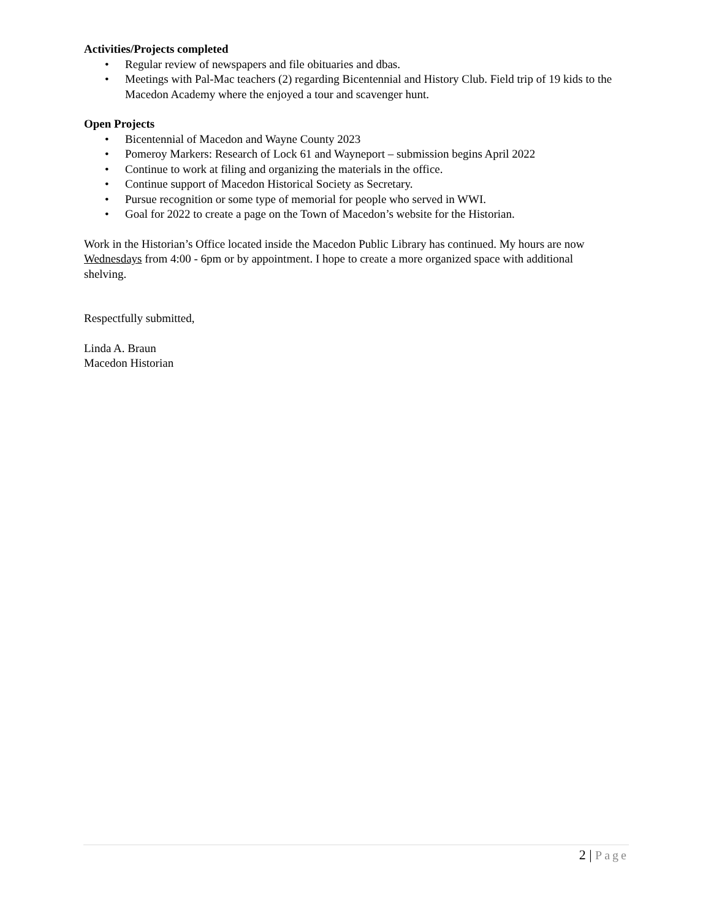Activities/Projects completed
• Regular review of newspapers and file obituaries and dbas.
• Meetings with Pal-Mac teachers (2) regarding Bicentennial and History Club. Field trip of 19 kids to the Macedon Academy where the enjoyed a tour and scavenger hunt.
Open Projects
• Bicentennial of Macedon and Wayne County 2023
• Pomeroy Markers: Research of Lock 61 and Wayneport – submission begins April 2022
• Continue to work at filing and organizing the materials in the office.
• Continue support of Macedon Historical Society as Secretary.
• Pursue recognition or some type of memorial for people who served in WWI.
• Goal for 2022 to create a page on the Town of Macedon’s website for the Historian.
Work in the Historian’s Office located inside the Macedon Public Library has continued. My hours are now Wednesdays from 4:00 - 6pm or by appointment. I hope to create a more organized space with additional shelving.
Respectfully submitted,
Linda A. Braun
Macedon Historian
2 | Page